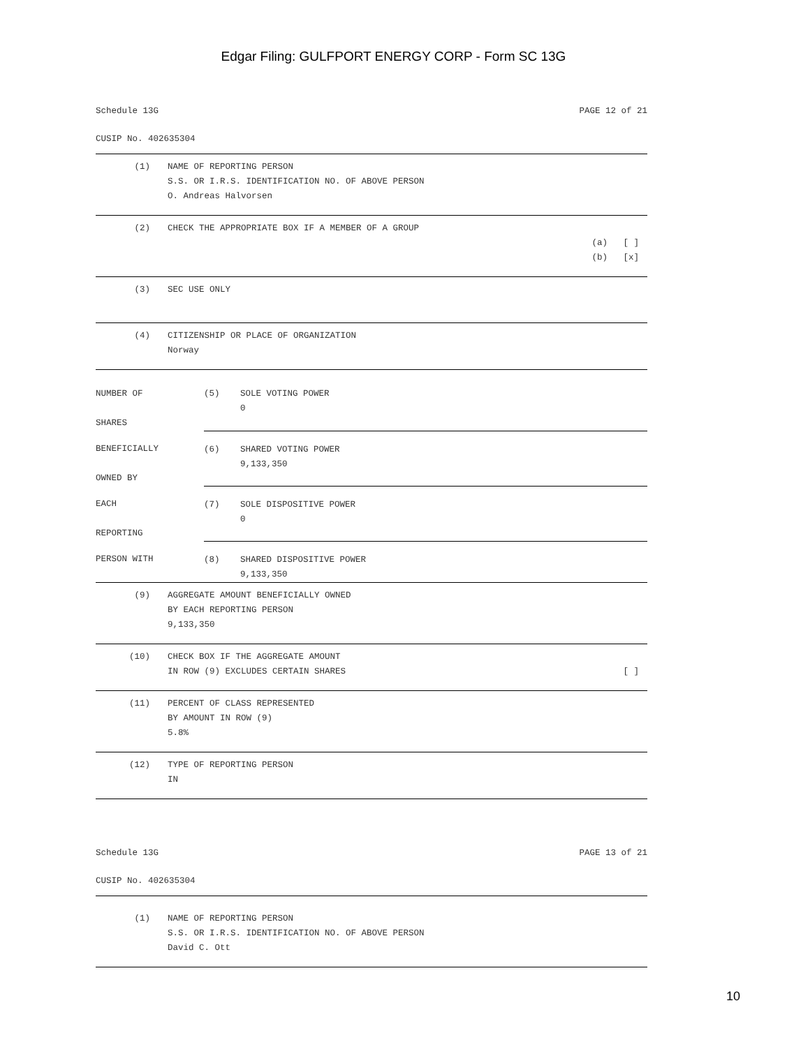Edgar Filing: GULFPORT ENERGY CORP - Form SC 13G
Schedule 13G PAGE 12 of 21
CUSIP No. 402635304
(1) NAME OF REPORTING PERSON
S.S. OR I.R.S. IDENTIFICATION NO. OF ABOVE PERSON
O. Andreas Halvorsen
(2) CHECK THE APPROPRIATE BOX IF A MEMBER OF A GROUP
(a) [ ]
(b) [x]
(3) SEC USE ONLY
(4) CITIZENSHIP OR PLACE OF ORGANIZATION
Norway
| NUMBER OF SHARES | (5) SOLE VOTING POWER 0 |
| BENEFICIALLY OWNED BY | (6) SHARED VOTING POWER 9,133,350 |
| EACH REPORTING | (7) SOLE DISPOSITIVE POWER 0 |
| PERSON WITH | (8) SHARED DISPOSITIVE POWER 9,133,350 |
(9) AGGREGATE AMOUNT BENEFICIALLY OWNED
BY EACH REPORTING PERSON
9,133,350
(10) CHECK BOX IF THE AGGREGATE AMOUNT
IN ROW (9) EXCLUDES CERTAIN SHARES [ ]
(11) PERCENT OF CLASS REPRESENTED
BY AMOUNT IN ROW (9)
5.8%
(12) TYPE OF REPORTING PERSON
IN
Schedule 13G PAGE 13 of 21
CUSIP No. 402635304
(1) NAME OF REPORTING PERSON
S.S. OR I.R.S. IDENTIFICATION NO. OF ABOVE PERSON
David C. Ott
10